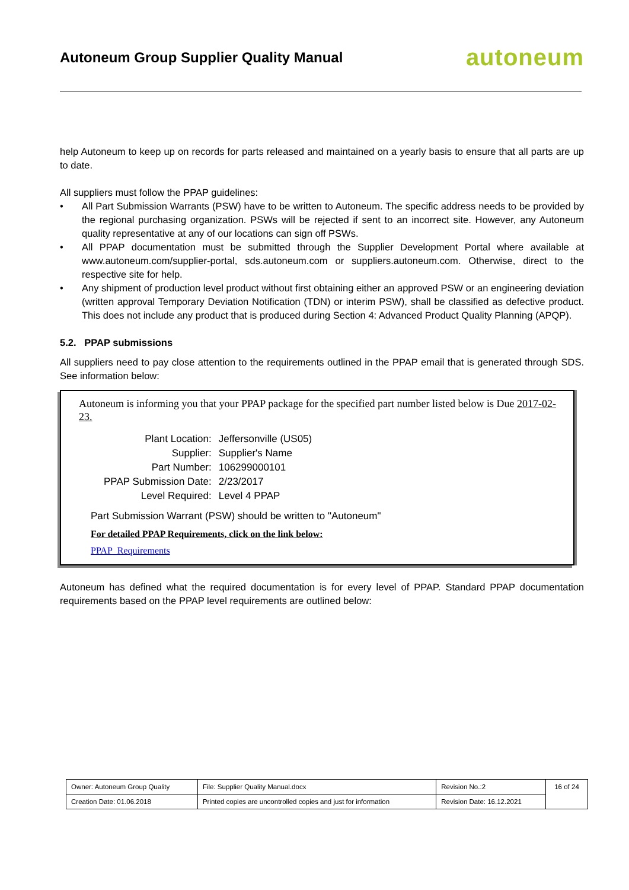Autoneum Group Supplier Quality Manual
autoneum
help Autoneum to keep up on records for parts released and maintained on a yearly basis to ensure that all parts are up to date.
All suppliers must follow the PPAP guidelines:
• All Part Submission Warrants (PSW) have to be written to Autoneum. The specific address needs to be provided by the regional purchasing organization. PSWs will be rejected if sent to an incorrect site. However, any Autoneum quality representative at any of our locations can sign off PSWs.
• All PPAP documentation must be submitted through the Supplier Development Portal where available at www.autoneum.com/supplier-portal, sds.autoneum.com or suppliers.autoneum.com. Otherwise, direct to the respective site for help.
• Any shipment of production level product without first obtaining either an approved PSW or an engineering deviation (written approval Temporary Deviation Notification (TDN) or interim PSW), shall be classified as defective product. This does not include any product that is produced during Section 4: Advanced Product Quality Planning (APQP).
5.2. PPAP submissions
All suppliers need to pay close attention to the requirements outlined in the PPAP email that is generated through SDS. See information below:
Autoneum is informing you that your PPAP package for the specified part number listed below is Due 2017-02-23.
| Plant Location: | Jeffersonville (US05) |
| Supplier: | Supplier's Name |
| Part Number: | 106299000101 |
| PPAP Submission Date: | 2/23/2017 |
| Level Required: | Level 4 PPAP |
Part Submission Warrant (PSW) should be written to "Autoneum"
For detailed PPAP Requirements, click on the link below:
PPAP_Requirements
Autoneum has defined what the required documentation is for every level of PPAP. Standard PPAP documentation requirements based on the PPAP level requirements are outlined below:
| Owner: Autoneum Group Quality | File: Supplier Quality Manual.docx | Revision No.:2 | 16 of 24 |
| Creation Date: 01.06.2018 | Printed copies are uncontrolled copies and just for information | Revision Date: 16.12.2021 | |